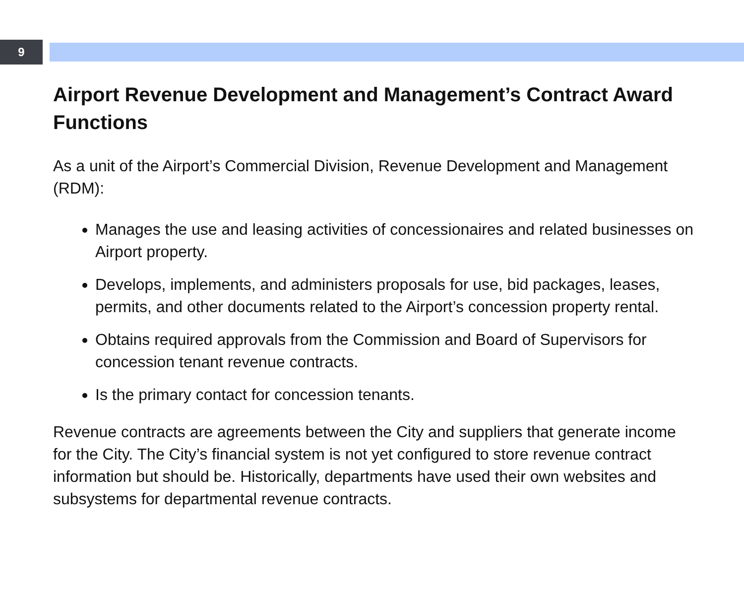9
Airport Revenue Development and Management’s Contract Award Functions
As a unit of the Airport’s Commercial Division, Revenue Development and Management (RDM):
Manages the use and leasing activities of concessionaires and related businesses on Airport property.
Develops, implements, and administers proposals for use, bid packages, leases, permits, and other documents related to the Airport’s concession property rental.
Obtains required approvals from the Commission and Board of Supervisors for concession tenant revenue contracts.
Is the primary contact for concession tenants.
Revenue contracts are agreements between the City and suppliers that generate income for the City. The City’s financial system is not yet configured to store revenue contract information but should be. Historically, departments have used their own websites and subsystems for departmental revenue contracts.